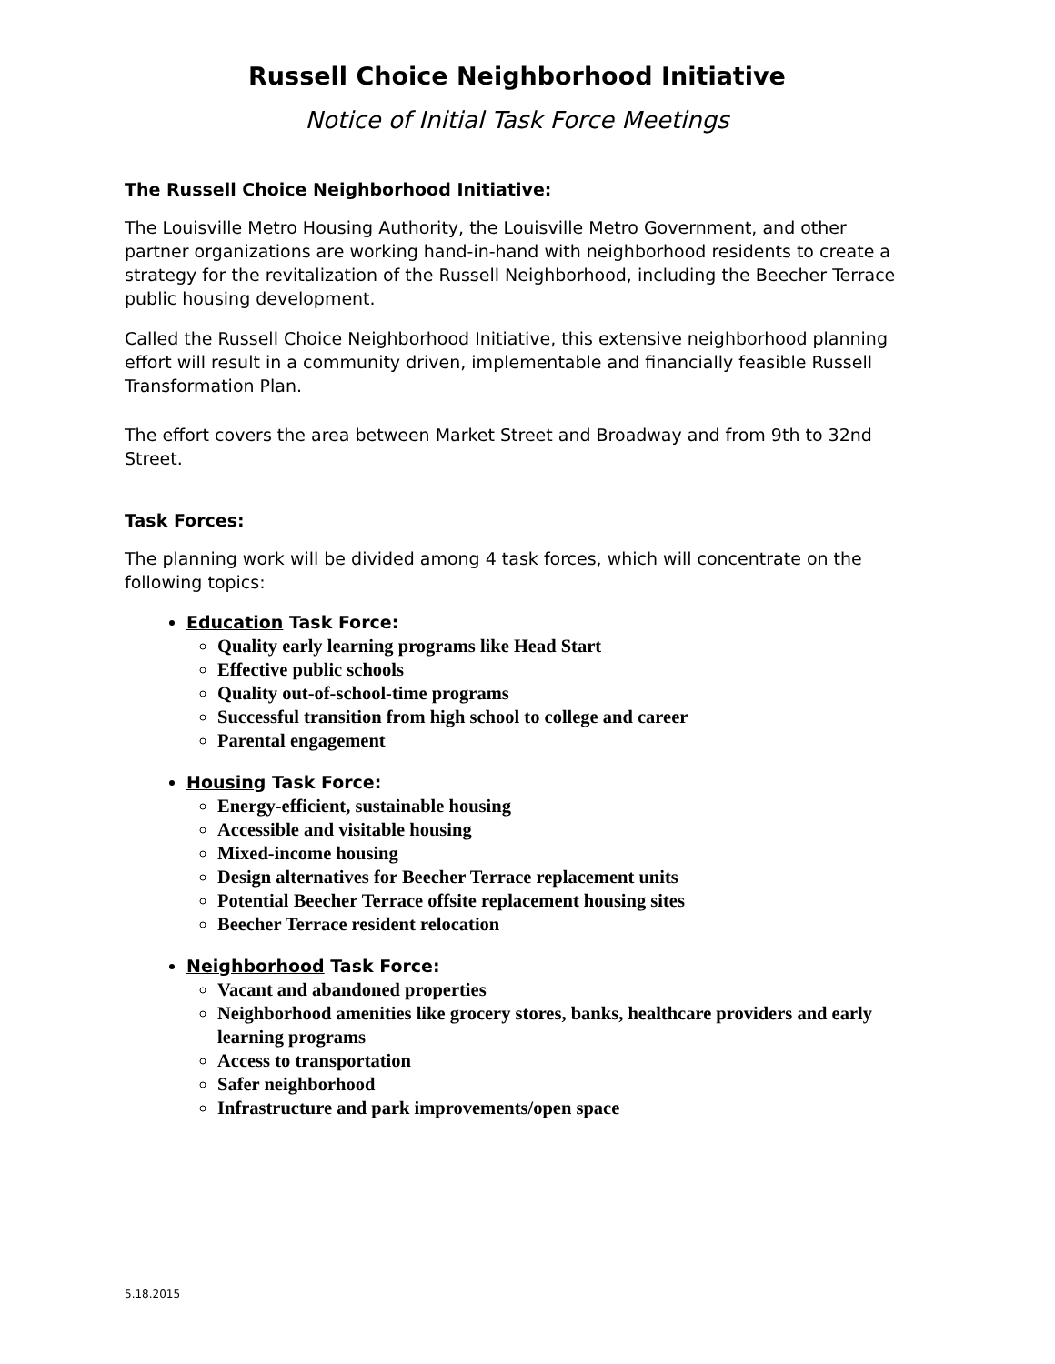Russell Choice Neighborhood Initiative
Notice of Initial Task Force Meetings
The Russell Choice Neighborhood Initiative:
The Louisville Metro Housing Authority, the Louisville Metro Government, and other partner organizations are working hand-in-hand with neighborhood residents to create a strategy for the revitalization of the Russell Neighborhood, including the Beecher Terrace public housing development.
Called the Russell Choice Neighborhood Initiative, this extensive neighborhood planning effort will result in a community driven, implementable and financially feasible Russell Transformation Plan.
The effort covers the area between Market Street and Broadway and from 9th to 32nd Street.
Task Forces:
The planning work will be divided among 4 task forces, which will concentrate on the following topics:
Education Task Force:
Quality early learning programs like Head Start
Effective public schools
Quality out-of-school-time programs
Successful transition from high school to college and career
Parental engagement
Housing Task Force:
Energy-efficient, sustainable housing
Accessible and visitable housing
Mixed-income housing
Design alternatives for Beecher Terrace replacement units
Potential Beecher Terrace offsite replacement housing sites
Beecher Terrace resident relocation
Neighborhood Task Force:
Vacant and abandoned properties
Neighborhood amenities like grocery stores, banks, healthcare providers and early learning programs
Access to transportation
Safer neighborhood
Infrastructure and park improvements/open space
5.18.2015